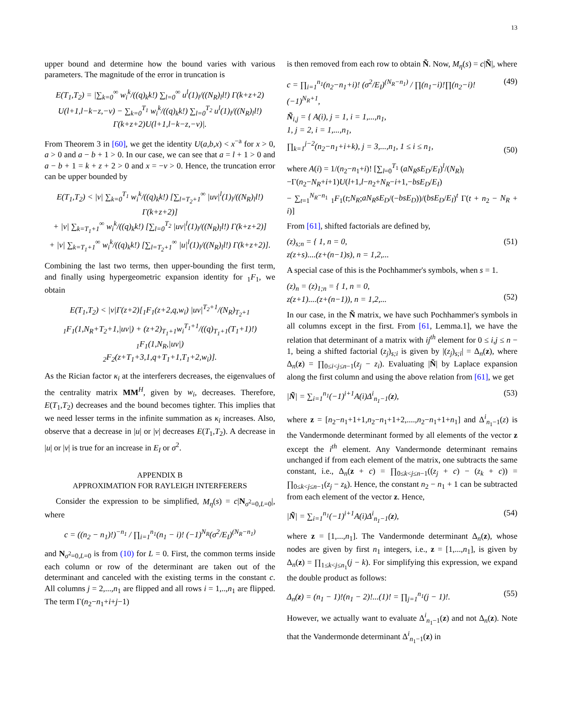13
upper bound and determine how the bound varies with various parameters. The magnitude of the error in truncation is
E(T<sub>1</sub>,T<sub>2</sub>) = |∑<sub>k=0</sub><sup>∞</sup> w<sub>i</sub><sup>k</sup>/((q)<sub>k</sub>k!) ∑<sub>l=0</sub><sup>∞</sup> u<sup>l</sup>(1)<sub>l</sub>/((N<sub>R</sub>)<sub>l</sub>l!) Γ(k+z+2)
U(l+1,l−k−z,−v) − ∑<sub>k=0</sub><sup>T<sub>1</sub></sup> w<sub>i</sub><sup>k</sup>/((q)<sub>k</sub>k!) ∑<sub>l=0</sub><sup>T<sub>2</sub></sup> u<sup>l</sup>(1)<sub>l</sub>/((N<sub>R</sub>)<sub>l</sub>l!)
Γ(k+z+2)U(l+1,l−k−z,−v)|.
From Theorem 3 in [60], we get the identity U(a,b,x) < x<sup>−a</sup> for x > 0, a > 0 and a − b + 1 > 0. In our case, we can see that a = l + 1 > 0 and a − b + 1 = k + z + 2 > 0 and x = −v > 0. Hence, the truncation error can be upper bounded by
E(T<sub>1</sub>,T<sub>2</sub>) < |v| ∑<sub>k=0</sub><sup>T<sub>1</sub></sup> w<sub>i</sub><sup>k</sup>/((q)<sub>k</sub>k!) [∑<sub>l=T<sub>2</sub>+1</sub><sup>∞</sup> |uv|<sup>l</sup>(1)<sub>l</sub>/((N<sub>R</sub>)<sub>l</sub>l!) Γ(k+z+2)]
+ |v| ∑<sub>k=T<sub>1</sub>+1</sub><sup>∞</sup> w<sub>i</sub><sup>k</sup>/((q)<sub>k</sub>k!) [∑<sub>l=0</sub><sup>T<sub>2</sub></sup> |uv|<sup>l</sup>(1)<sub>l</sub>/((N<sub>R</sub>)<sub>l</sub>l!) Γ(k+z+2)]
+ |v| ∑<sub>k=T<sub>1</sub>+1</sub><sup>∞</sup> w<sub>i</sub><sup>k</sup>/((q)<sub>k</sub>k!) [∑<sub>l=T<sub>2</sub>+1</sub><sup>∞</sup> |u|<sup>l</sup>(1)<sub>l</sub>/((N<sub>R</sub>)<sub>l</sub>l!) Γ(k+z+2)].
Combining the last two terms, then upper-bounding the first term, and finally using hypergeometric expansion identity for <sub>1</sub>F<sub>1</sub>, we obtain
E(T<sub>1</sub>,T<sub>2</sub>) < |v|Γ(z+2)[<sub>1</sub>F<sub>1</sub>(z+2,q,w<sub>i</sub>) |uv|<sup>T<sub>2</sub>+1</sup>/(N<sub>R</sub>)<sub>T<sub>2</sub>+1</sub>
<sub>1</sub>F<sub>1</sub>(1,N<sub>R</sub>+T<sub>2</sub>+1,|uv|) + (z+2)<sub>T<sub>1</sub>+1</sub>w<sub>i</sub><sup>T<sub>1</sub>+1</sup>/((q)<sub>T<sub>1</sub>+1</sub>(T<sub>1</sub>+1)!)
<sub>1</sub>F<sub>1</sub>(1,N<sub>R</sub>,|uv|)
<sub>2</sub>F<sub>2</sub>(z+T<sub>1</sub>+3,1,q+T<sub>1</sub>+1,T<sub>1</sub>+2,w<sub>i</sub>)].
As the Rician factor κ<sub>i</sub> at the interferers decreases, the eigenvalues of the centrality matrix MM<sup>H</sup>, given by w<sub>i</sub>, decreases. Therefore, E(T<sub>1</sub>,T<sub>2</sub>) decreases and the bound becomes tighter. This implies that we need lesser terms in the infinite summation as κ<sub>i</sub> increases. Also, observe that a decrease in |u| or |v| decreases E(T<sub>1</sub>,T<sub>2</sub>). A decrease in |u| or |v| is true for an increase in E<sub>I</sub> or σ<sup>2</sup>.
APPENDIX B
APPROXIMATION FOR RAYLEIGH INTERFERERS
Consider the expression to be simplified, M<sub>η</sub>(s) = c|N<sub>σ<sup>2</sup>=0,L=0</sub>|, where
c = ((n<sub>2</sub> − n<sub>1</sub>)!)<sup>−n<sub>1</sub></sup> / ∏<sub>i=1</sub><sup>n<sub>1</sub></sup>(n<sub>1</sub> − i)! (−1)<sup>N<sub>R</sub></sup>(σ<sup>2</sup>/E<sub>I</sub>)<sup>(N<sub>R</sub>−n<sub>1</sub>)</sup>
and N<sub>σ<sup>2</sup>=0,L=0</sub> is from (10) for L = 0. First, the common terms inside each column or row of the determinant are taken out of the determinant and canceled with the existing terms in the constant c. All columns j = 2,...,n<sub>1</sub> are flipped and all rows i = 1,..,n<sub>1</sub> are flipped. The term Γ(n<sub>2</sub>−n<sub>1</sub>+i+j−1)
is then removed from each row to obtain Ñ. Now, M<sub>η</sub>(s) = c|Ñ|, where
c = ∏<sub>i=1</sub><sup>n<sub>1</sub></sup>(n<sub>2</sub>−n<sub>1</sub>+i)! (σ<sup>2</sup>/E<sub>I</sub>)<sup>(N<sub>R</sub>−n<sub>1</sub>)</sup> / ∏(n<sub>1</sub>−i)!∏(n<sub>2</sub>−i)! (−1)<sup>N<sub>R</sub>+1</sup>, (49)
Ñ<sub>i,j</sub> = { A(i), j = 1, i = 1,...,n<sub>1</sub>,
1, j = 2, i = 1,...,n<sub>1</sub>,
∏<sub>k=1</sub><sup>j−2</sup>(n<sub>2</sub>−n<sub>1</sub>+i+k), j = 3,...,n<sub>1</sub>, 1 ≤ i ≤ n<sub>1</sub>,
(50)
where A(i) = 1/(n<sub>2</sub>−n<sub>1</sub>+i)! [∑<sub>l=0</sub><sup>T<sub>1</sub></sup> (aN<sub>R</sub>sE<sub>D</sub>/E<sub>I</sub>)<sup>l</sup>/(N<sub>R</sub>)<sub>l</sub>
−Γ(n<sub>2</sub>−N<sub>R</sub>+i+1)U(l+1,l−n<sub>2</sub>+N<sub>R</sub>−i+1,−bsE<sub>D</sub>/E<sub>I</sub>)
− ∑<sub>t=1</sub><sup>N<sub>R</sub>−n<sub>1</sub></sup> <sub>1</sub>F<sub>1</sub>(t;N<sub>R</sub>;aN<sub>R</sub>sE<sub>D</sub>/(−bsE<sub>D</sub>))/(bsE<sub>D</sub>/E<sub>I</sub>)<sup>t</sup> Γ(t + n<sub>2</sub> − N<sub>R</sub> + i)]
From [61], shifted factorials are defined by,
(z)<sub>s;n</sub> = { 1, n = 0,
z(z+s)....(z+(n−1)s), n = 1,2,... (51)
A special case of this is the Pochhammer's symbols, when s = 1.
(z)<sub>n</sub> = (z)<sub>1;n</sub> = { 1, n = 0,
z(z+1)....(z+(n−1)), n = 1,2,...
(52)
In our case, in the Ñ matrix, we have such Pochhammer's symbols in all columns except in the first. From [61, Lemma.1], we have the relation that determinant of a matrix with ij<sup>th</sup> element for 0 ≤ i,j ≤ n − 1, being a shifted factorial (z<sub>j</sub>)<sub>s;i</sub> is given by |(z<sub>j</sub>)<sub>s;i</sub>| = Δ<sub>n</sub>(z), where Δ<sub>n</sub>(z) = ∏<sub>0≤i<j≤n−1</sub>(z<sub>j</sub> − z<sub>i</sub>). Evaluating |Ñ| by Laplace expansion along the first column and using the above relation from [61], we get
|Ñ| = ∑<sub>i=1</sub><sup>n<sub>1</sub></sup>(−1)<sup>i+1</sup>A(i)Δ<sup>i</sup><sub>n<sub>1</sub>−1</sub>(z), (53)
where z = [n<sub>2</sub>−n<sub>1</sub>+1+1,n<sub>2</sub>−n<sub>1</sub>+1+2,....,n<sub>2</sub>−n<sub>1</sub>+1+n<sub>1</sub>] and Δ<sup>i</sup><sub>n<sub>1</sub>−1</sub>(z) is the Vandermonde determinant formed by all elements of the vector z except the i<sup>th</sup> element. Any Vandermonde determinant remains unchanged if from each element of the matrix, one subtracts the same constant, i.e., Δ<sub>n</sub>(z + c) = ∏<sub>0≤k<j≤n−1</sub>((z<sub>j</sub> + c) − (z<sub>k</sub> + c)) = ∏<sub>0≤k<j≤n−1</sub>(z<sub>j</sub> − z<sub>k</sub>). Hence, the constant n<sub>2</sub> − n<sub>1</sub> + 1 can be subtracted from each element of the vector z. Hence,
|Ñ| = ∑<sub>i=1</sub><sup>n<sub>1</sub></sup>(−1)<sup>i+1</sup>A(i)Δ<sup>i</sup><sub>n<sub>1</sub>−1</sub>(z), (54)
where z = [1,...,n<sub>1</sub>]. The Vandermonde determinant Δ<sub>n</sub>(z), whose nodes are given by first n<sub>1</sub> integers, i.e., z = [1,...,n<sub>1</sub>], is given by Δ<sub>n</sub>(z) = ∏<sub>1≤k<j≤n<sub>1</sub></sub>(j − k). For simplifying this expression, we expand the double product as follows:
Δ<sub>n</sub>(z) = (n<sub>1</sub> − 1)!(n<sub>1</sub> − 2)!...(1)! = ∏<sub>j=1</sub><sup>n<sub>1</sub></sup>(j − 1)!. (55)
However, we actually want to evaluate Δ<sup>i</sup><sub>n<sub>1</sub>−1</sub>(z) and not Δ<sub>n</sub>(z). Note that the Vandermonde determinant Δ<sup>i</sup><sub>n<sub>1</sub>−1</sub>(z) in